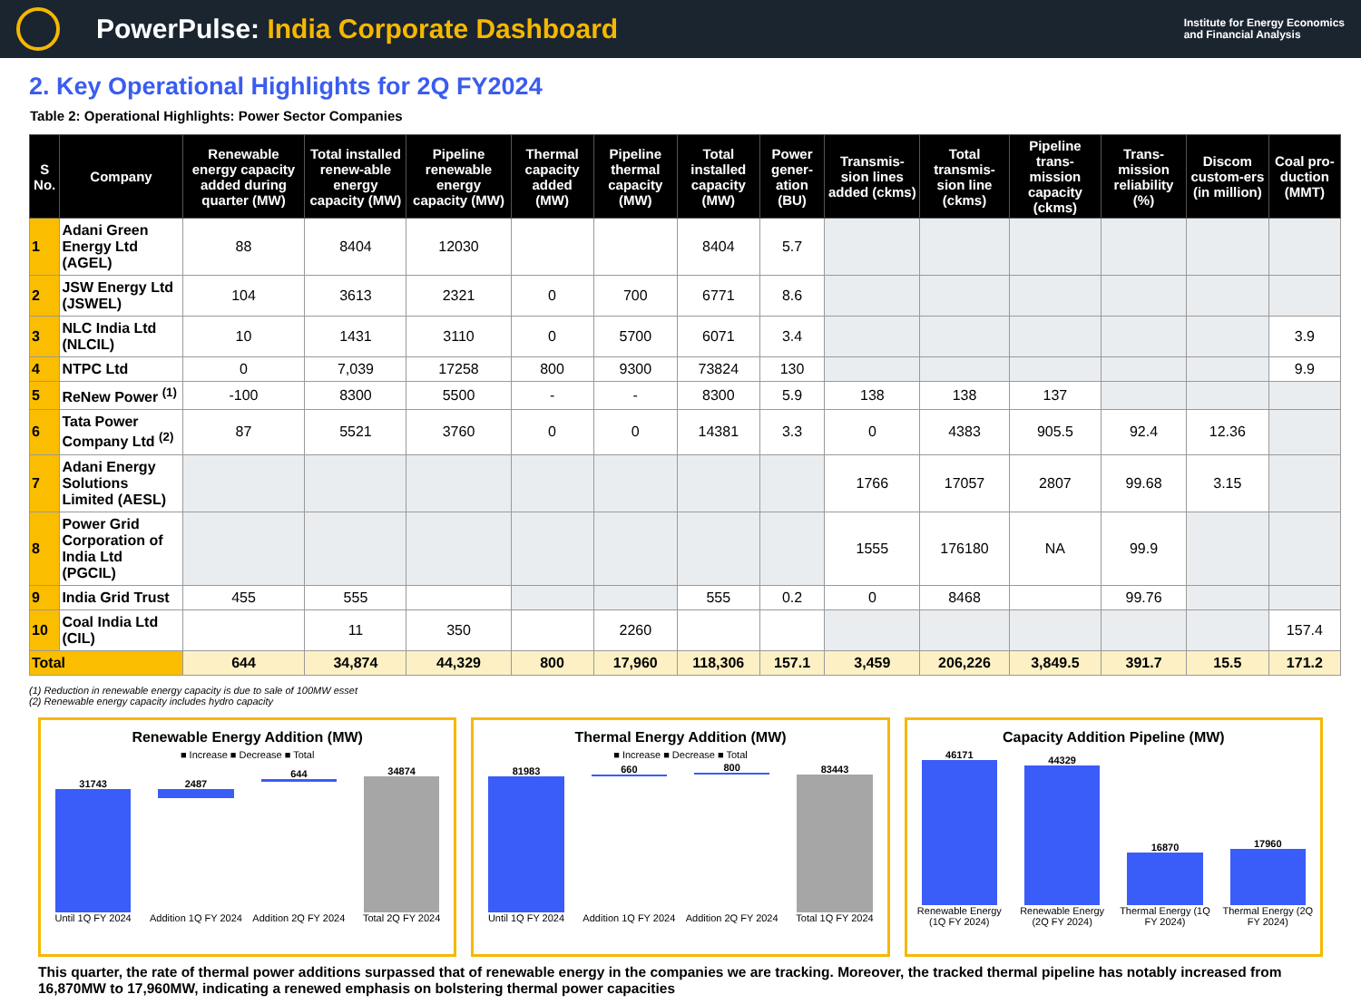PowerPulse: India Corporate Dashboard
Institute for Energy Economics
and Financial Analysis
2. Key Operational Highlights for 2Q FY2024
Table 2: Operational Highlights: Power Sector Companies
| S No. | Company | Renewable energy capacity added during quarter (MW) | Total installed renew-able energy capacity (MW) | Pipeline renewable energy capacity (MW) | Thermal capacity added (MW) | Pipeline thermal capacity (MW) | Total installed capacity (MW) | Power gener-ation (BU) | Transmis-sion lines added (ckms) | Total transmis-sion line (ckms) | Pipeline trans-mission capacity (ckms) | Trans-mission reliability (%) | Discom custom-ers (in million) | Coal pro-duction (MMT) |
| --- | --- | --- | --- | --- | --- | --- | --- | --- | --- | --- | --- | --- | --- | --- |
| 1 | Adani Green Energy Ltd (AGEL) | 88 | 8404 | 12030 | | | 8404 | 5.7 | | | | | | |
| 2 | JSW Energy Ltd (JSWEL) | 104 | 3613 | 2321 | 0 | 700 | 6771 | 8.6 | | | | | | |
| 3 | NLC India Ltd (NLCIL) | 10 | 1431 | 3110 | 0 | 5700 | 6071 | 3.4 | | | | | | 3.9 |
| 4 | NTPC Ltd | 0 | 7,039 | 17258 | 800 | 9300 | 73824 | 130 | | | | | | 9.9 |
| 5 | ReNew Power <sup>(1)</sup> | -100 | 8300 | 5500 | - | - | 8300 | 5.9 | 138 | 138 | 137 | | | |
| 6 | Tata Power Company Ltd <sup>(2)</sup> | 87 | 5521 | 3760 | 0 | 0 | 14381 | 3.3 | 0 | 4383 | 905.5 | 92.4 | 12.36 | |
| 7 | Adani Energy Solutions Limited (AESL) | | | | | | | | 1766 | 17057 | 2807 | 99.68 | 3.15 | |
| 8 | Power Grid Corporation of India Ltd (PGCIL) | | | | | | | | 1555 | 176180 | NA | 99.9 | | |
| 9 | India Grid Trust | 455 | 555 | | | | 555 | 0.2 | 0 | 8468 | | 99.76 | | |
| 10 | Coal India Ltd (CIL) | | 11 | 350 | | 2260 | | | | | | | | 157.4 |
| Total | | 644 | 34,874 | 44,329 | 800 | 17,960 | 118,306 | 157.1 | 3,459 | 206,226 | 3,849.5 | 391.7 | 15.5 | 171.2 |
(1) Reduction in renewable energy capacity is due to sale of 100MW esset
(2) Renewable energy capacity includes hydro capacity
Renewable Energy Addition (MW)
■ Increase ■ Decrease ■ Total
31743
Until 1Q FY 2024
2487
Addition 1Q FY 2024
644
Addition 2Q FY 2024
34874
Total 2Q FY 2024
Thermal Energy Addition (MW)
■ Increase ■ Decrease ■ Total
81983
Until 1Q FY 2024
660
Addition 1Q FY 2024
800
Addition 2Q FY 2024
83443
Total 1Q FY 2024
Capacity Addition Pipeline (MW)
46171
Renewable Energy (1Q FY 2024)
44329
Renewable Energy (2Q FY 2024)
16870
Thermal Energy (1Q FY 2024)
17960
Thermal Energy (2Q FY 2024)
This quarter, the rate of thermal power additions surpassed that of renewable energy in the companies we are tracking. Moreover, the tracked thermal pipeline has notably increased from 16,870MW to 17,960MW, indicating a renewed emphasis on bolstering thermal power capacities